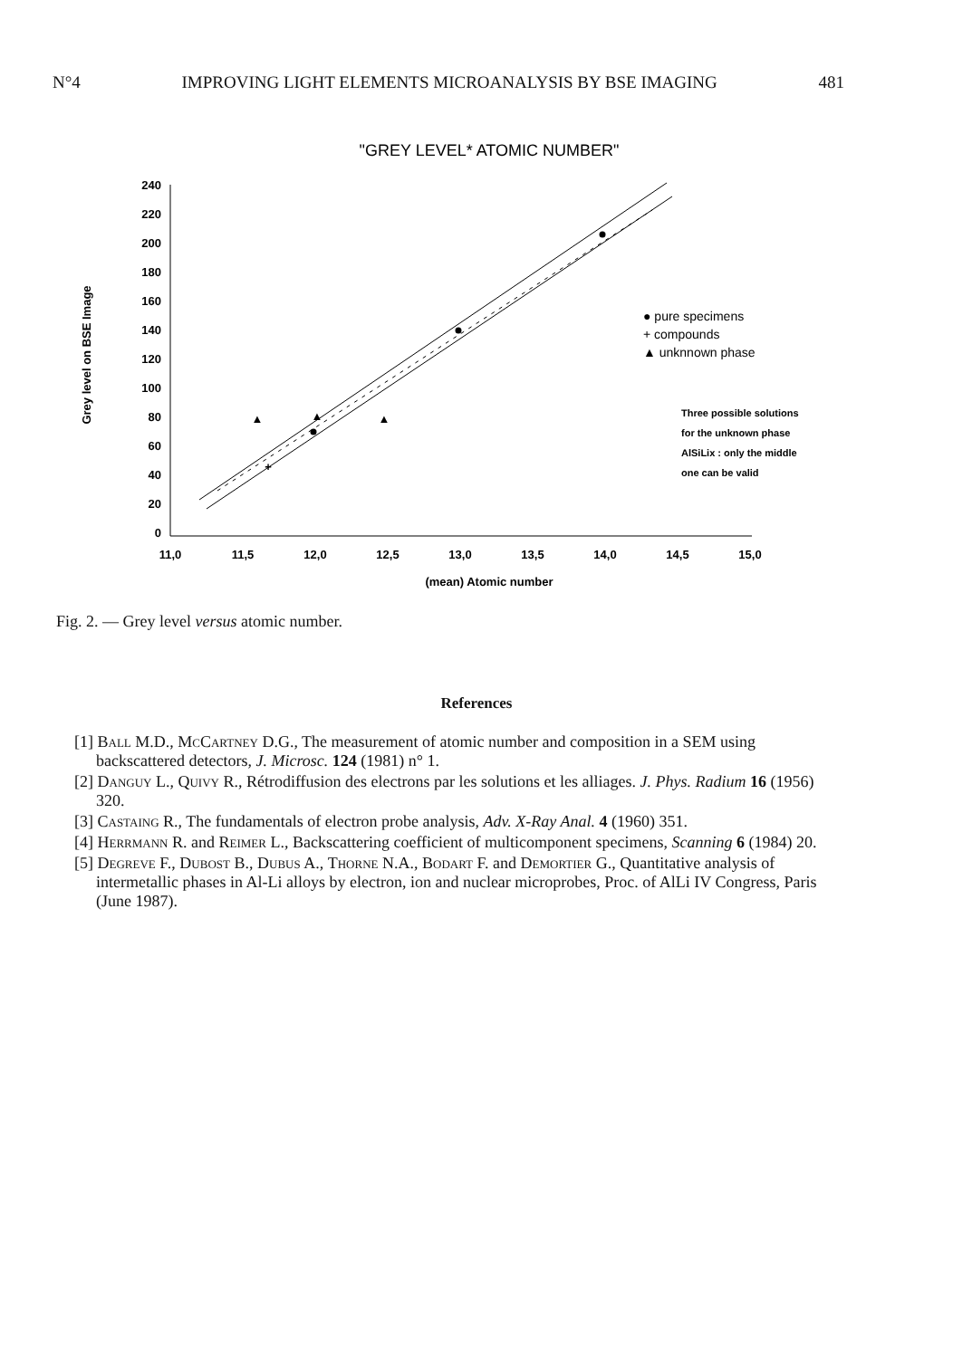N°4 IMPROVING LIGHT ELEMENTS MICROANALYSIS BY BSE IMAGING 481
"GREY LEVEL* ATOMIC NUMBER"
240
220
200
180
160
140
120
100
80
60
40
20
0
11,0
11,5
12,0
12,5
13,0
13,5
14,0
14,5
15,0
(mean) Atomic number
Grey level on BSE Image
+
▲
▲
▲
● pure specimens
+ compounds
▲ unknnown phase
Three possible solutions
for the unknown phase
AlSiLix : only the middle
one can be valid
Fig. 2. — Grey level versus atomic number.
References
[1] Ball M.D., McCartney D.G., The measurement of atomic number and composition in a SEM using backscattered detectors, J. Microsc. 124 (1981) n° 1.
[2] Danguy L., Quivy R., Rétrodiffusion des electrons par les solutions et les alliages. J. Phys. Radium 16 (1956) 320.
[3] Castaing R., The fundamentals of electron probe analysis, Adv. X-Ray Anal. 4 (1960) 351.
[4] Herrmann R. and Reimer L., Backscattering coefficient of multicomponent specimens, Scanning 6 (1984) 20.
[5] Degreve F., Dubost B., Dubus A., Thorne N.A., Bodart F. and Demortier G., Quantitative analysis of intermetallic phases in Al-Li alloys by electron, ion and nuclear microprobes, Proc. of AlLi IV Congress, Paris (June 1987).